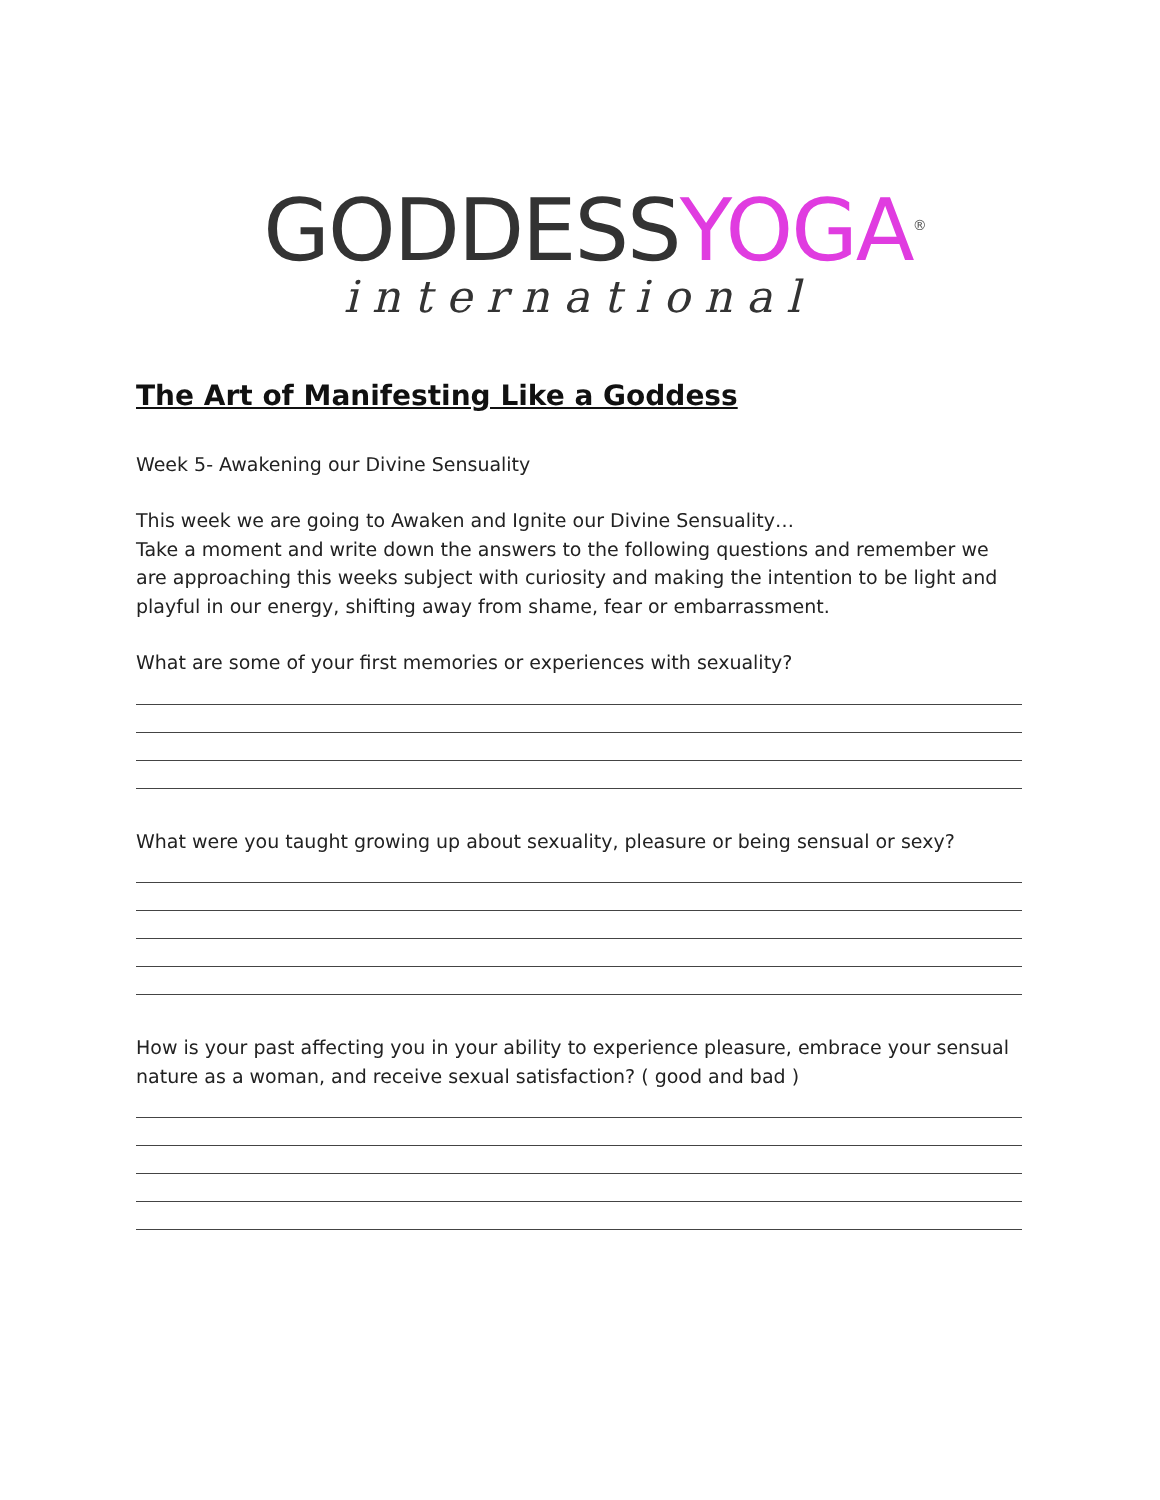GODDESSYOGA<sup>®</sup>
international
The Art of Manifesting Like a Goddess
Week 5- Awakening our Divine Sensuality
This week we are going to Awaken and Ignite our Divine Sensuality…
Take a moment and write down the answers to the following questions and remember we are approaching this weeks subject with curiosity and making the intention to be light and playful in our energy, shifting away from shame, fear or embarrassment.
What are some of your first memories or experiences with sexuality?
What were you taught growing up about sexuality, pleasure or being sensual or sexy?
How is your past affecting you in your ability to experience pleasure, embrace your sensual nature as a woman, and receive sexual satisfaction? ( good and bad )